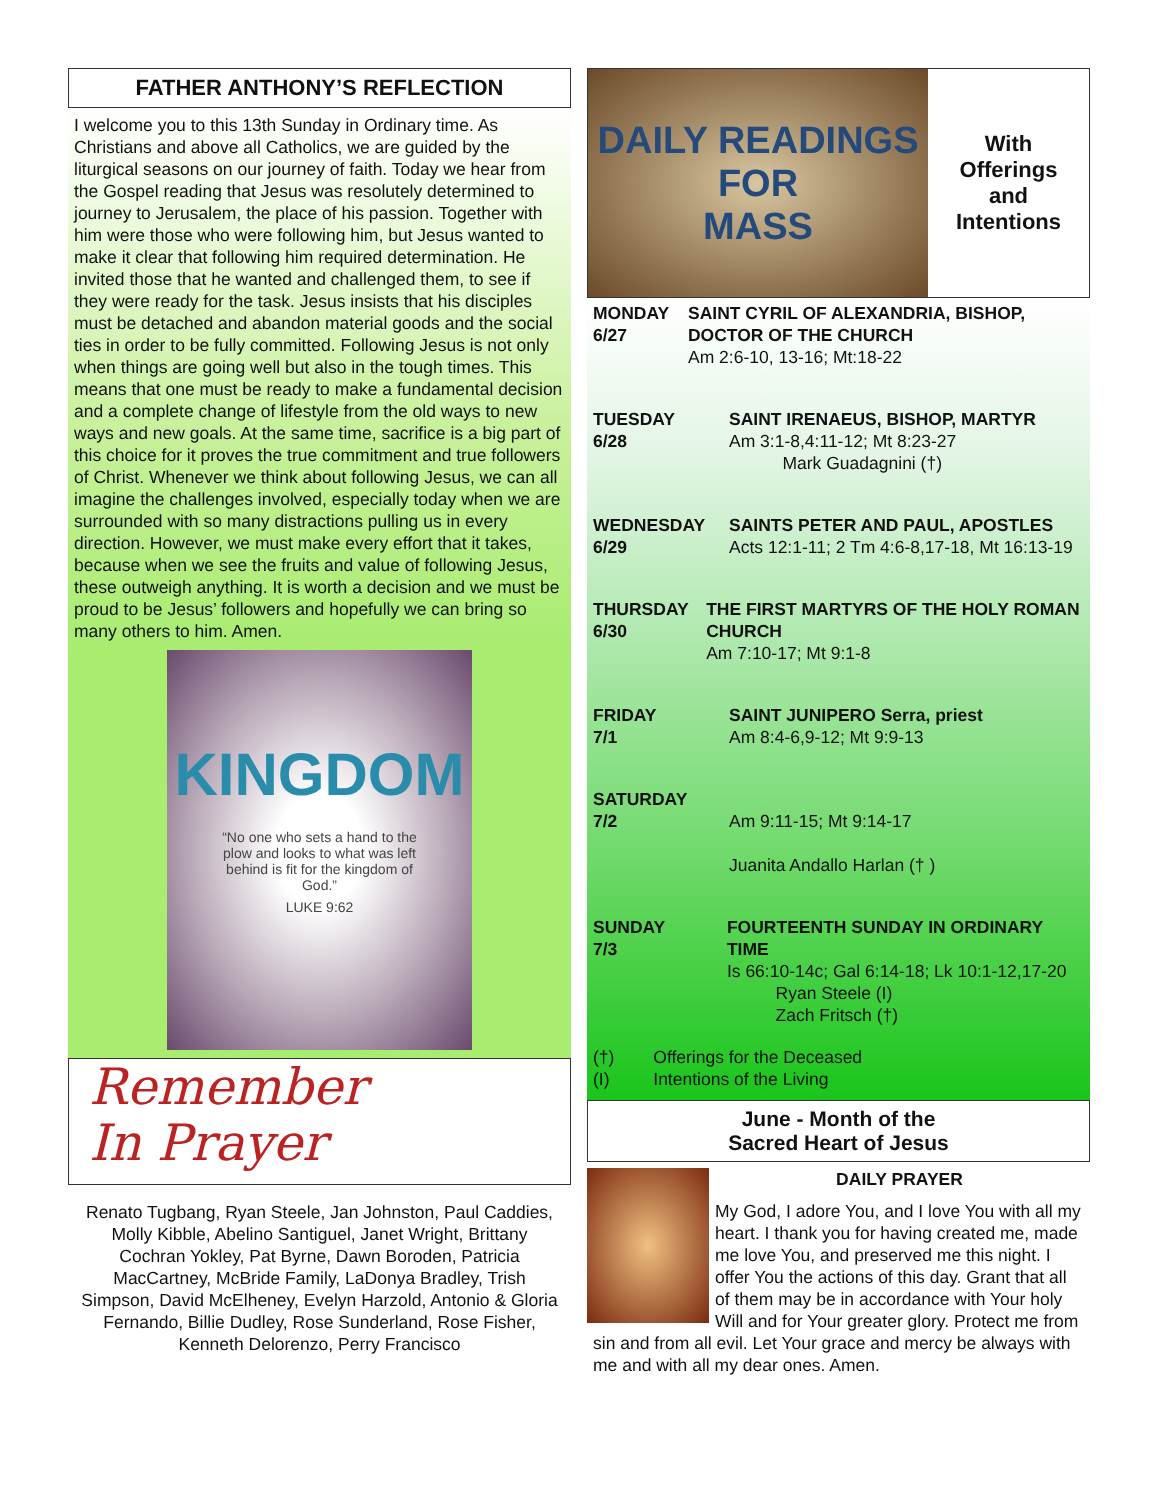FATHER ANTHONY’S REFLECTION
I welcome you to this 13th Sunday in Ordinary time. As Christians and above all Catholics, we are guided by the liturgical seasons on our journey of faith. Today we hear from the Gospel reading that Jesus was resolutely determined to journey to Jerusalem, the place of his passion. Together with him were those who were following him, but Jesus wanted to make it clear that following him required determination. He invited those that he wanted and challenged them, to see if they were ready for the task. Jesus insists that his disciples must be detached and abandon material goods and the social ties in order to be fully committed. Following Jesus is not only when things are going well but also in the tough times. This means that one must be ready to make a fundamental decision and a complete change of lifestyle from the old ways to new ways and new goals. At the same time, sacrifice is a big part of this choice for it proves the true commitment and true followers of Christ. Whenever we think about following Jesus, we can all imagine the challenges involved, especially today when we are surrounded with so many distractions pulling us in every direction. However, we must make every effort that it takes, because when we see the fruits and value of following Jesus, these outweigh anything. It is worth a decision and we must be proud to be Jesus’ followers and hopefully we can bring so many others to him. Amen.
KINGDOM
“No one who sets a hand to the plow and looks to what was left behind is fit for the kingdom of God.”
LUKE 9:62
Remember
In Prayer
Renato Tugbang, Ryan Steele, Jan Johnston, Paul Caddies, Molly Kibble, Abelino Santiguel, Janet Wright, Brittany Cochran Yokley, Pat Byrne, Dawn Boroden, Patricia MacCartney, McBride Family, LaDonya Bradley, Trish Simpson, David McElheney, Evelyn Harzold, Antonio & Gloria Fernando, Billie Dudley, Rose Sunderland, Rose Fisher, Kenneth Delorenzo, Perry Francisco
DAILY READINGS
FOR
MASS
With
Offerings
and
Intentions
MONDAY
6/27
SAINT CYRIL OF ALEXANDRIA, BISHOP, DOCTOR OF THE CHURCH
Am 2:6-10, 13-16; Mt:18-22
TUESDAY
6/28
SAINT IRENAEUS, BISHOP, MARTYR
Am 3:1-8,4:11-12; Mt 8:23-27
Mark Guadagnini (†)
WEDNESDAY
6/29
SAINTS PETER AND PAUL, APOSTLES
Acts 12:1-11; 2 Tm 4:6-8,17-18, Mt 16:13-19
THURSDAY
6/30
THE FIRST MARTYRS OF THE HOLY ROMAN CHURCH
Am 7:10-17; Mt 9:1-8
FRIDAY
7/1
SAINT JUNIPERO Serra, priest
Am 8:4-6,9-12; Mt 9:9-13
SATURDAY
7/2
Am 9:11-15; Mt 9:14-17
Juanita Andallo Harlan († )
SUNDAY
7/3
FOURTEENTH SUNDAY IN ORDINARY TIME
Is 66:10-14c; Gal 6:14-18; Lk 10:1-12,17-20
Ryan Steele (I)
Zach Fritsch (†)
(†) Offerings for the Deceased
(I) Intentions of the Living
June - Month of the
Sacred Heart of Jesus
DAILY PRAYER
My God, I adore You, and I love You with all my heart. I thank you for having created me, made me love You, and preserved me this night. I offer You the actions of this day. Grant that all of them may be in accordance with Your holy Will and for Your greater glory. Protect me from sin and from all evil. Let Your grace and mercy be always with me and with all my dear ones. Amen.